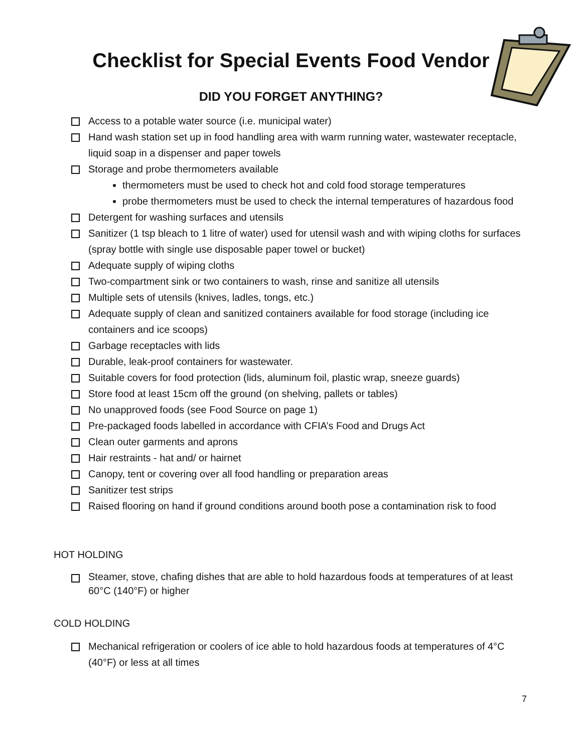Checklist for Special Events Food Vendor
DID YOU FORGET ANYTHING?
Access to a potable water source (i.e. municipal water)
Hand wash station set up in food handling area with warm running water, wastewater receptacle, liquid soap in a dispenser and paper towels
Storage and probe thermometers available
thermometers must be used to check hot and cold food storage temperatures
probe thermometers must be used to check the internal temperatures of hazardous food
Detergent for washing surfaces and utensils
Sanitizer (1 tsp bleach to 1 litre of water) used for utensil wash and with wiping cloths for surfaces (spray bottle with single use disposable paper towel or bucket)
Adequate supply of wiping cloths
Two-compartment sink or two containers to wash, rinse and sanitize all utensils
Multiple sets of utensils (knives, ladles, tongs, etc.)
Adequate supply of clean and sanitized containers available for food storage (including ice containers and ice scoops)
Garbage receptacles with lids
Durable, leak-proof containers for wastewater.
Suitable covers for food protection (lids, aluminum foil, plastic wrap, sneeze guards)
Store food at least 15cm off the ground (on shelving, pallets or tables)
No unapproved foods (see Food Source on page 1)
Pre-packaged foods labelled in accordance with CFIA’s Food and Drugs Act
Clean outer garments and aprons
Hair restraints - hat and/ or hairnet
Canopy, tent or covering over all food handling or preparation areas
Sanitizer test strips
Raised flooring on hand if ground conditions around booth pose a contamination risk to food
HOT HOLDING
Steamer, stove, chafing dishes that are able to hold hazardous foods at temperatures of at least 60°C (140°F) or higher
COLD HOLDING
Mechanical refrigeration or coolers of ice able to hold hazardous foods at temperatures of 4°C (40°F) or less at all times
7